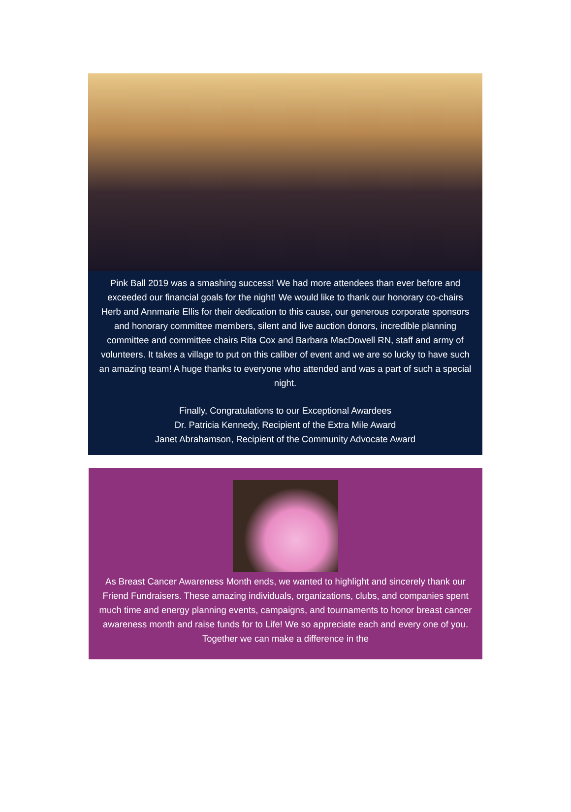Pink Ball 2019 was a smashing success! We had more attendees than ever before and exceeded our financial goals for the night! We would like to thank our honorary co-chairs Herb and Annmarie Ellis for their dedication to this cause, our generous corporate sponsors and honorary committee members, silent and live auction donors, incredible planning committee and committee chairs Rita Cox and Barbara MacDowell RN, staff and army of volunteers. It takes a village to put on this caliber of event and we are so lucky to have such an amazing team! A huge thanks to everyone who attended and was a part of such a special night.
Finally, Congratulations to our Exceptional Awardees
Dr. Patricia Kennedy, Recipient of the Extra Mile Award
Janet Abrahamson, Recipient of the Community Advocate Award
As Breast Cancer Awareness Month ends, we wanted to highlight and sincerely thank our Friend Fundraisers. These amazing individuals, organizations, clubs, and companies spent much time and energy planning events, campaigns, and tournaments to honor breast cancer awareness month and raise funds for to Life! We so appreciate each and every one of you. Together we can make a difference in the